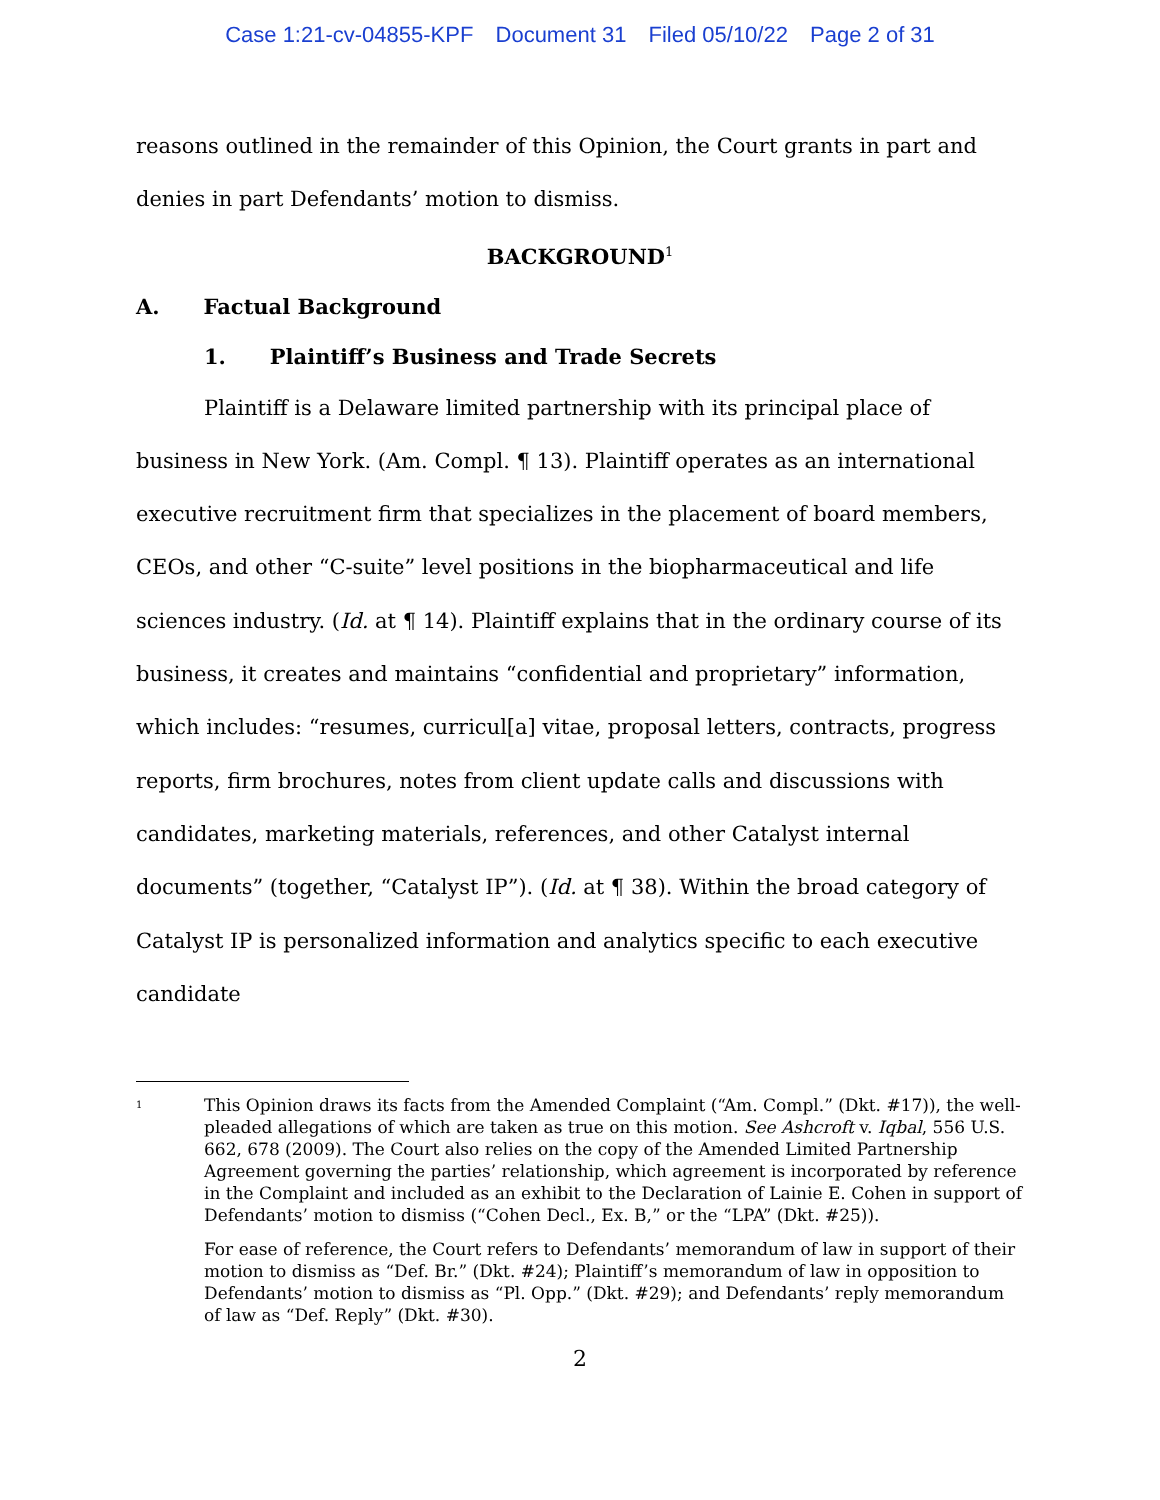Case 1:21-cv-04855-KPF Document 31 Filed 05/10/22 Page 2 of 31
reasons outlined in the remainder of this Opinion, the Court grants in part and denies in part Defendants’ motion to dismiss.
BACKGROUND<sup>1</sup>
A. Factual Background
1. Plaintiff’s Business and Trade Secrets
Plaintiff is a Delaware limited partnership with its principal place of business in New York. (Am. Compl. ¶ 13). Plaintiff operates as an international executive recruitment firm that specializes in the placement of board members, CEOs, and other “C-suite” level positions in the biopharmaceutical and life sciences industry. (Id. at ¶ 14). Plaintiff explains that in the ordinary course of its business, it creates and maintains “confidential and proprietary” information, which includes: “resumes, curricul[a] vitae, proposal letters, contracts, progress reports, firm brochures, notes from client update calls and discussions with candidates, marketing materials, references, and other Catalyst internal documents” (together, “Catalyst IP”). (Id. at ¶ 38). Within the broad category of Catalyst IP is personalized information and analytics specific to each executive candidate
<sup>1</sup>
This Opinion draws its facts from the Amended Complaint (“Am. Compl.” (Dkt. #17)), the well-pleaded allegations of which are taken as true on this motion. See Ashcroft v. Iqbal, 556 U.S. 662, 678 (2009). The Court also relies on the copy of the Amended Limited Partnership Agreement governing the parties’ relationship, which agreement is incorporated by reference in the Complaint and included as an exhibit to the Declaration of Lainie E. Cohen in support of Defendants’ motion to dismiss (“Cohen Decl., Ex. B,” or the “LPA” (Dkt. #25)).
For ease of reference, the Court refers to Defendants’ memorandum of law in support of their motion to dismiss as “Def. Br.” (Dkt. #24); Plaintiff’s memorandum of law in opposition to Defendants’ motion to dismiss as “Pl. Opp.” (Dkt. #29); and Defendants’ reply memorandum of law as “Def. Reply” (Dkt. #30).
2